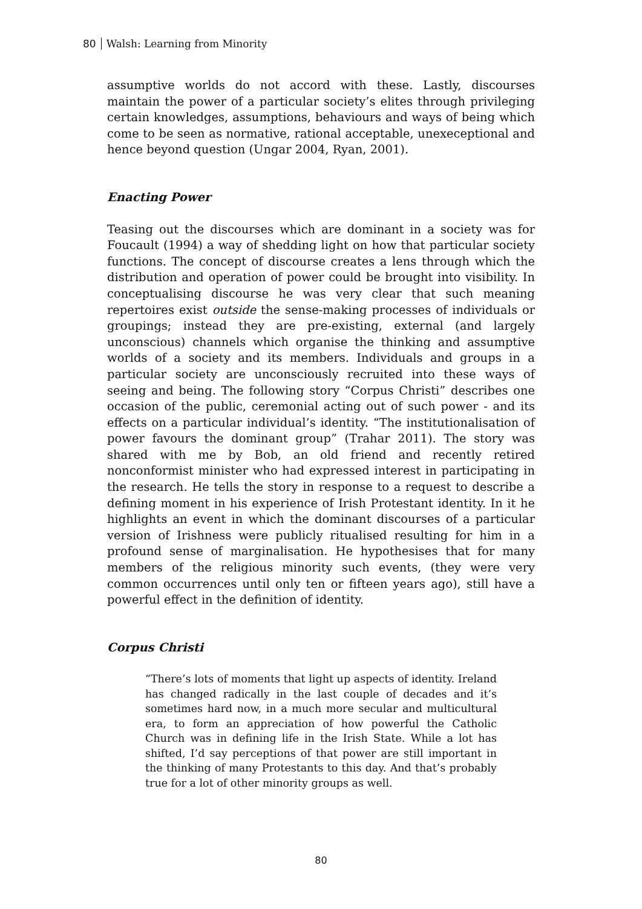80 Walsh: Learning from Minority
assumptive worlds do not accord with these. Lastly, discourses maintain the power of a particular society’s elites through privileging certain knowledges, assumptions, behaviours and ways of being which come to be seen as normative, rational acceptable, unexeceptional and hence beyond question (Ungar 2004, Ryan, 2001).
Enacting Power
Teasing out the discourses which are dominant in a society was for Foucault (1994) a way of shedding light on how that particular society functions. The concept of discourse creates a lens through which the distribution and operation of power could be brought into visibility. In conceptualising discourse he was very clear that such meaning repertoires exist outside the sense-making processes of individuals or groupings; instead they are pre-existing, external (and largely unconscious) channels which organise the thinking and assumptive worlds of a society and its members. Individuals and groups in a particular society are unconsciously recruited into these ways of seeing and being. The following story “Corpus Christi” describes one occasion of the public, ceremonial acting out of such power - and its effects on a particular individual’s identity. “The institutionalisation of power favours the dominant group” (Trahar 2011). The story was shared with me by Bob, an old friend and recently retired nonconformist minister who had expressed interest in participating in the research. He tells the story in response to a request to describe a defining moment in his experience of Irish Protestant identity. In it he highlights an event in which the dominant discourses of a particular version of Irishness were publicly ritualised resulting for him in a profound sense of marginalisation. He hypothesises that for many members of the religious minority such events, (they were very common occurrences until only ten or fifteen years ago), still have a powerful effect in the definition of identity.
Corpus Christi
“There’s lots of moments that light up aspects of identity. Ireland has changed radically in the last couple of decades and it’s sometimes hard now, in a much more secular and multicultural era, to form an appreciation of how powerful the Catholic Church was in defining life in the Irish State. While a lot has shifted, I’d say perceptions of that power are still important in the thinking of many Protestants to this day. And that’s probably true for a lot of other minority groups as well.
80